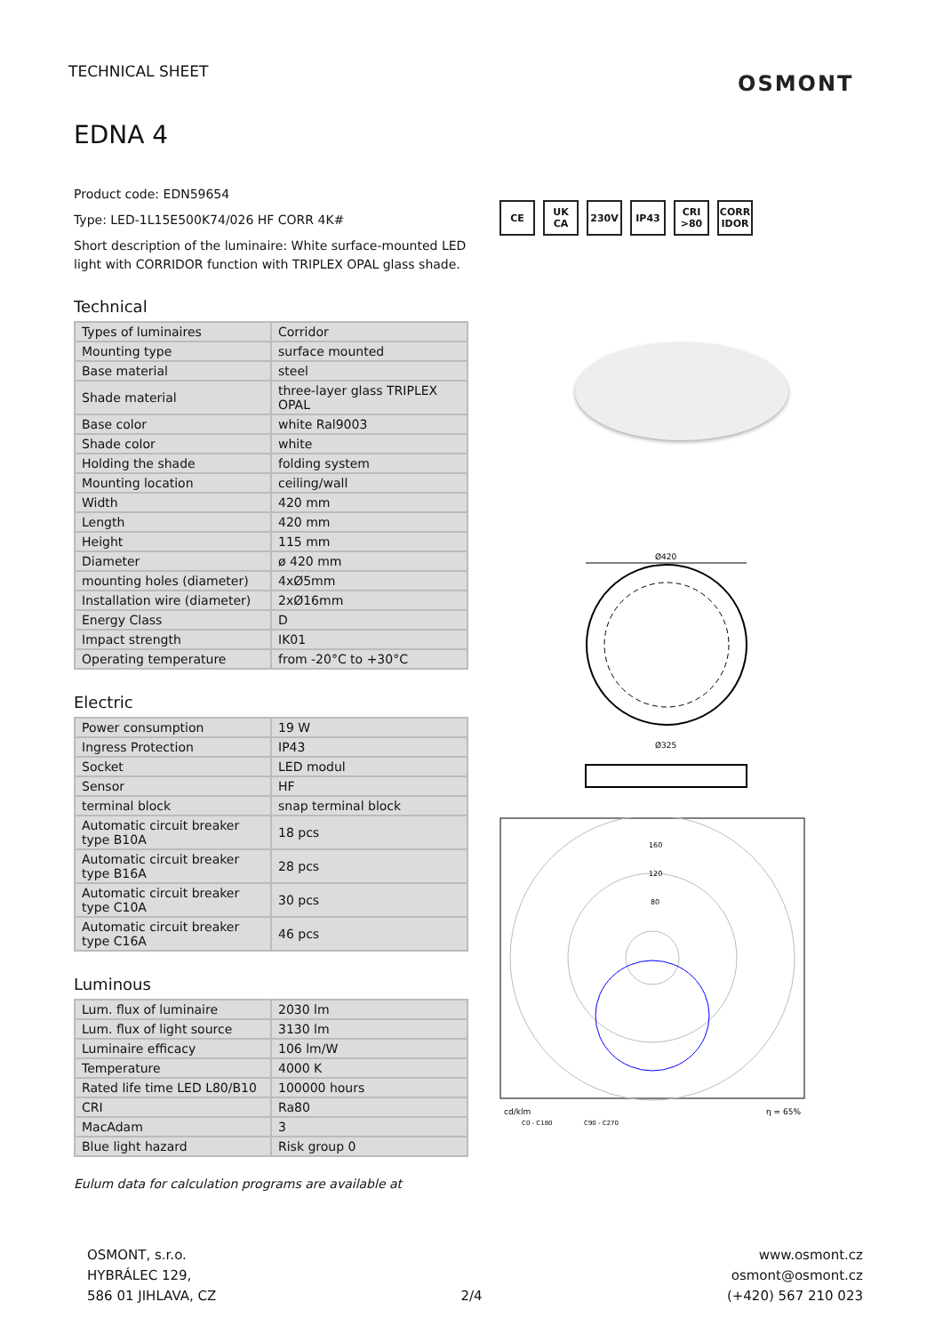TECHNICAL SHEET OSMONT
EDNA 4
Product code: EDN59654
Type: LED-1L15E500K74/026 HF CORR 4K#
Short description of the luminaire: White surface-mounted LED light with CORRIDOR function with TRIPLEX OPAL glass shade.
Technical
| Types of luminaires | Corridor |
| Mounting type | surface mounted |
| Base material | steel |
| Shade material | three-layer glass TRIPLEX OPAL |
| Base color | white Ral9003 |
| Shade color | white |
| Holding the shade | folding system |
| Mounting location | ceiling/wall |
| Width | 420 mm |
| Length | 420 mm |
| Height | 115 mm |
| Diameter | ø 420 mm |
| mounting holes (diameter) | 4xØ5mm |
| Installation wire (diameter) | 2xØ16mm |
| Energy Class | D |
| Impact strength | IK01 |
| Operating temperature | from -20°C to +30°C |
Electric
| Power consumption | 19 W |
| Ingress Protection | IP43 |
| Socket | LED modul |
| Sensor | HF |
| terminal block | snap terminal block |
| Automatic circuit breaker type B10A | 18 pcs |
| Automatic circuit breaker type B16A | 28 pcs |
| Automatic circuit breaker type C10A | 30 pcs |
| Automatic circuit breaker type C16A | 46 pcs |
Luminous
| Lum. flux of luminaire | 2030 lm |
| Lum. flux of light source | 3130 lm |
| Luminaire efficacy | 106 lm/W |
| Temperature | 4000 K |
| Rated life time LED L80/B10 | 100000 hours |
| CRI | Ra80 |
| MacAdam | 3 |
| Blue light hazard | Risk group 0 |
Eulum data for calculation programs are available at
CE UK CA 230V IP43 CRI >80 CORR IDOR
Ø420
Ø325
160
120
80
cd/klm
η = 65%
C0 - C180
C90 - C270
OSMONT, s.r.o.
HYBRÁLEC 129,
586 01 JIHLAVA, CZ
2/4 www.osmont.cz
osmont@osmont.cz
(+420) 567 210 023